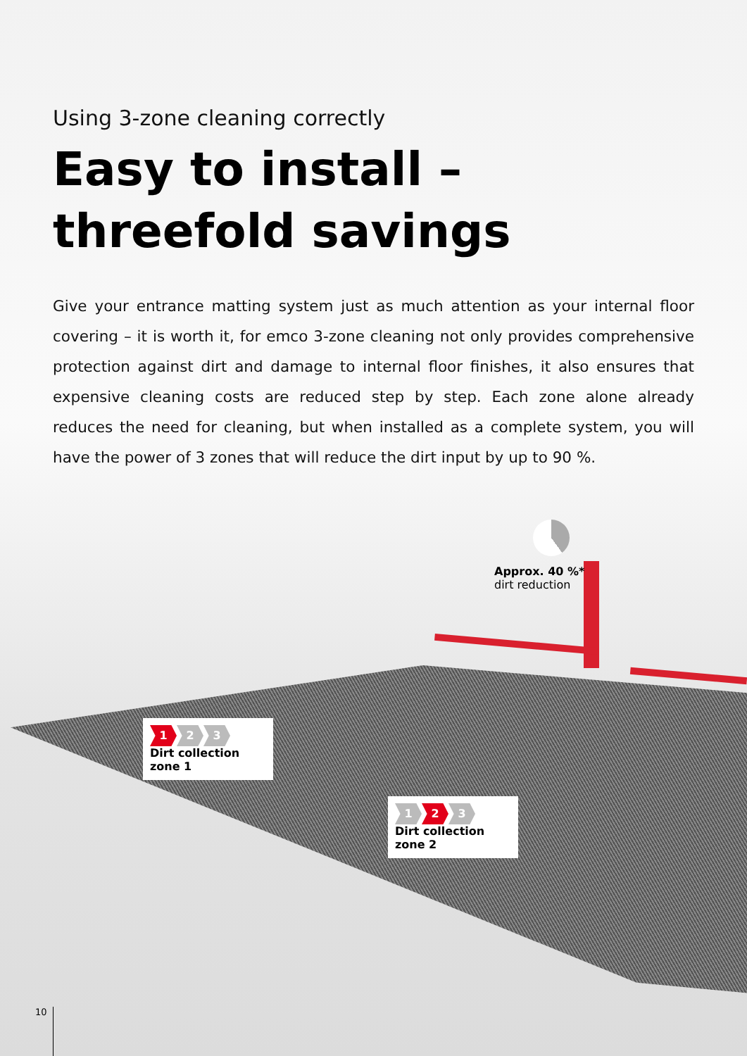Using 3-zone cleaning correctly
Easy to install –
threefold savings
Give your entrance matting system just as much attention as your internal floor covering – it is worth it, for emco 3-zone cleaning not only provides comprehensive protection against dirt and damage to internal floor finishes, it also ensures that expensive cleaning costs are reduced step by step. Each zone alone already reduces the need for cleaning, but when installed as a complete system, you will have the power of 3 zones that will reduce the dirt input by up to 90 %.
Approx. 40 %*
dirt reduction
1 2 3
Dirt collection zone 1
1 2 3
Dirt collection zone 2
10